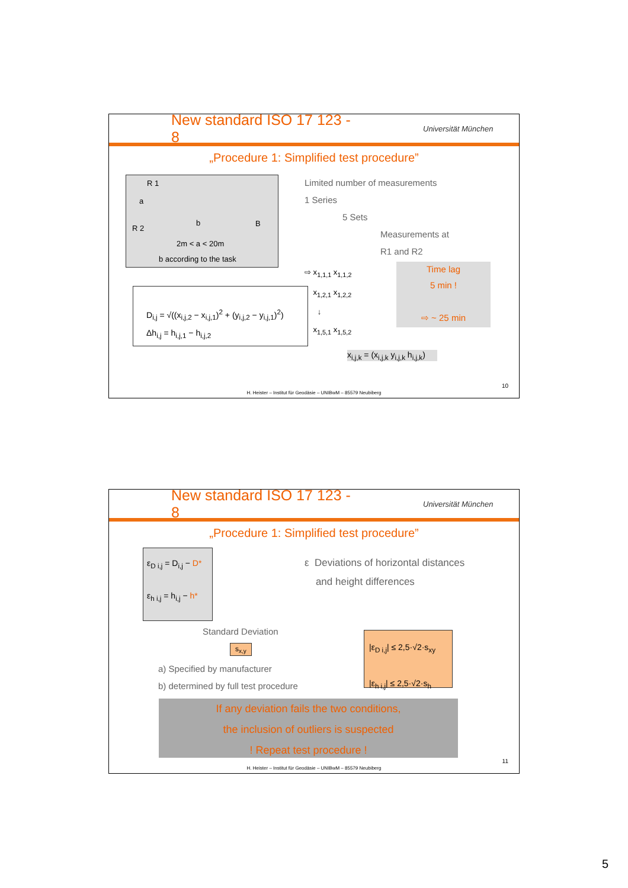New standard ISO 17 123 - 8
Universität München
„Procedure 1: Simplified test procedure”
R 1
a
R 2
b B
2m < a < 20m
b according to the task
Limited number of measurements
1 Series
5 Sets
Measurements at
R1 and R2
Time lag
5 min !
⇨ ~ 25 min
⇨ x<sub>1,1,1</sub> x<sub>1,1,2</sub>
x<sub>1,2,1</sub> x<sub>1,2,2</sub>
↓
x<sub>1,5,1</sub> x<sub>1,5,2</sub>
D<sub>i,j</sub> = √((x<sub>i,j,2</sub> − x<sub>i,j,1</sub>)<sup>2</sup> + (y<sub>i,j,2</sub> − y<sub>i,j,1</sub>)<sup>2</sup>)
Δh<sub>i,j</sub> = h<sub>i,j,1</sub> − h<sub>i,j,2</sub>
x<sub>i,j,k</sub> = (x<sub>i,j,k</sub> y<sub>i,j,k</sub> h<sub>i,j,k</sub>)
10
H. Heister – Institut für Geodäsie – UNIBwM – 85579 Neubiberg
New standard ISO 17 123 - 8
Universität München
„Procedure 1: Simplified test procedure”
ε<sub>D i,j</sub> = D<sub>i,j</sub> − D*
ε<sub>h i,j</sub> = h<sub>i,j</sub> − h*
ε Deviations of horizontal distances
and height differences
Standard Deviation
s<sub>x,y</sub>
a) Specified by manufacturer
b) determined by full test procedure
|ε<sub>D i,j</sub>| ≤ 2,5·√2·s<sub>xy</sub>
|ε<sub>h i,j</sub>| ≤ 2,5·√2·s<sub>h</sub>
If any deviation fails the two conditions,
the inclusion of outliers is suspected
! Repeat test procedure !
11
H. Heister – Institut für Geodäsie – UNIBwM – 85579 Neubiberg
5